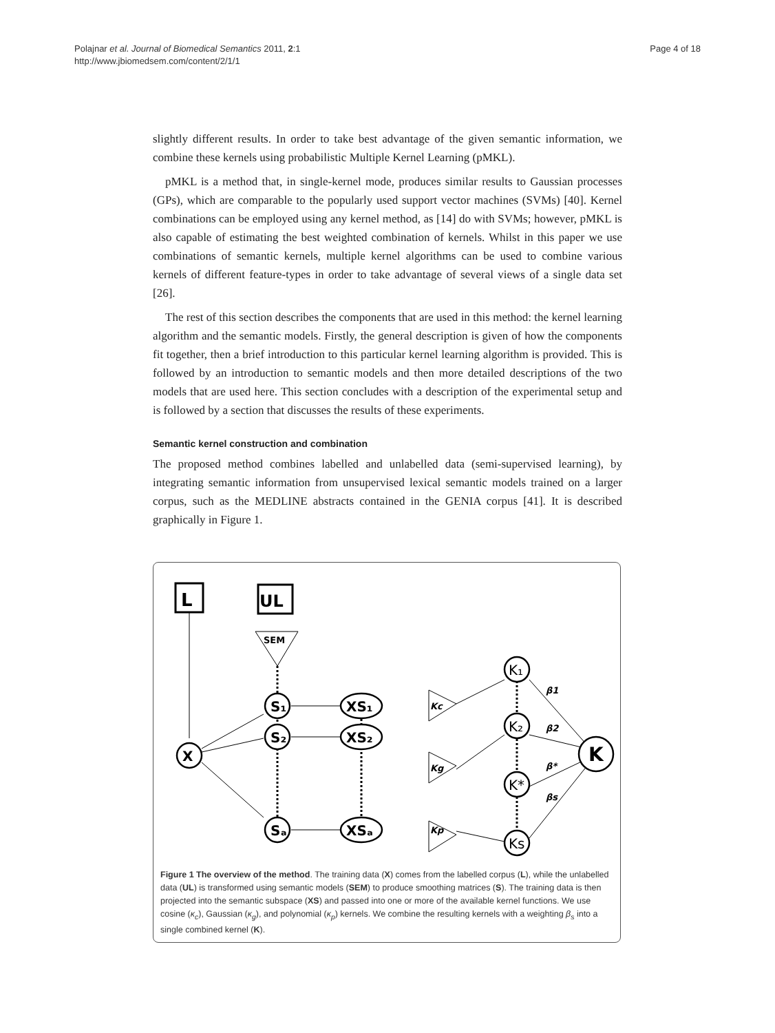Polajnar et al. Journal of Biomedical Semantics 2011, 2:1
http://www.jbiomedsem.com/content/2/1/1
Page 4 of 18
slightly different results. In order to take best advantage of the given semantic information, we combine these kernels using probabilistic Multiple Kernel Learning (pMKL).
pMKL is a method that, in single-kernel mode, produces similar results to Gaussian processes (GPs), which are comparable to the popularly used support vector machines (SVMs) [40]. Kernel combinations can be employed using any kernel method, as [14] do with SVMs; however, pMKL is also capable of estimating the best weighted combination of kernels. Whilst in this paper we use combinations of semantic kernels, multiple kernel algorithms can be used to combine various kernels of different feature-types in order to take advantage of several views of a single data set [26].
The rest of this section describes the components that are used in this method: the kernel learning algorithm and the semantic models. Firstly, the general description is given of how the components fit together, then a brief introduction to this particular kernel learning algorithm is provided. This is followed by an introduction to semantic models and then more detailed descriptions of the two models that are used here. This section concludes with a description of the experimental setup and is followed by a section that discusses the results of these experiments.
Semantic kernel construction and combination
The proposed method combines labelled and unlabelled data (semi-supervised learning), by integrating semantic information from unsupervised lexical semantic models trained on a larger corpus, such as the MEDLINE abstracts contained in the GENIA corpus [41]. It is described graphically in Figure 1.
L
UL
SEM
X
S₁
S₂
Sₐ
XS₁
XS₂
XSₐ
K₁
K₂
K*
Ks
K
Kc
Kg
Kp
β1
β2
β*
βs
Figure 1 The overview of the method. The training data (X) comes from the labelled corpus (L), while the unlabelled data (UL) is transformed using semantic models (SEM) to produce smoothing matrices (S). The training data is then projected into the semantic subspace (XS) and passed into one or more of the available kernel functions. We use cosine (κ<sub>c</sub>), Gaussian (κ<sub>g</sub>), and polynomial (κ<sub>p</sub>) kernels. We combine the resulting kernels with a weighting β<sub>s</sub> into a single combined kernel (K).